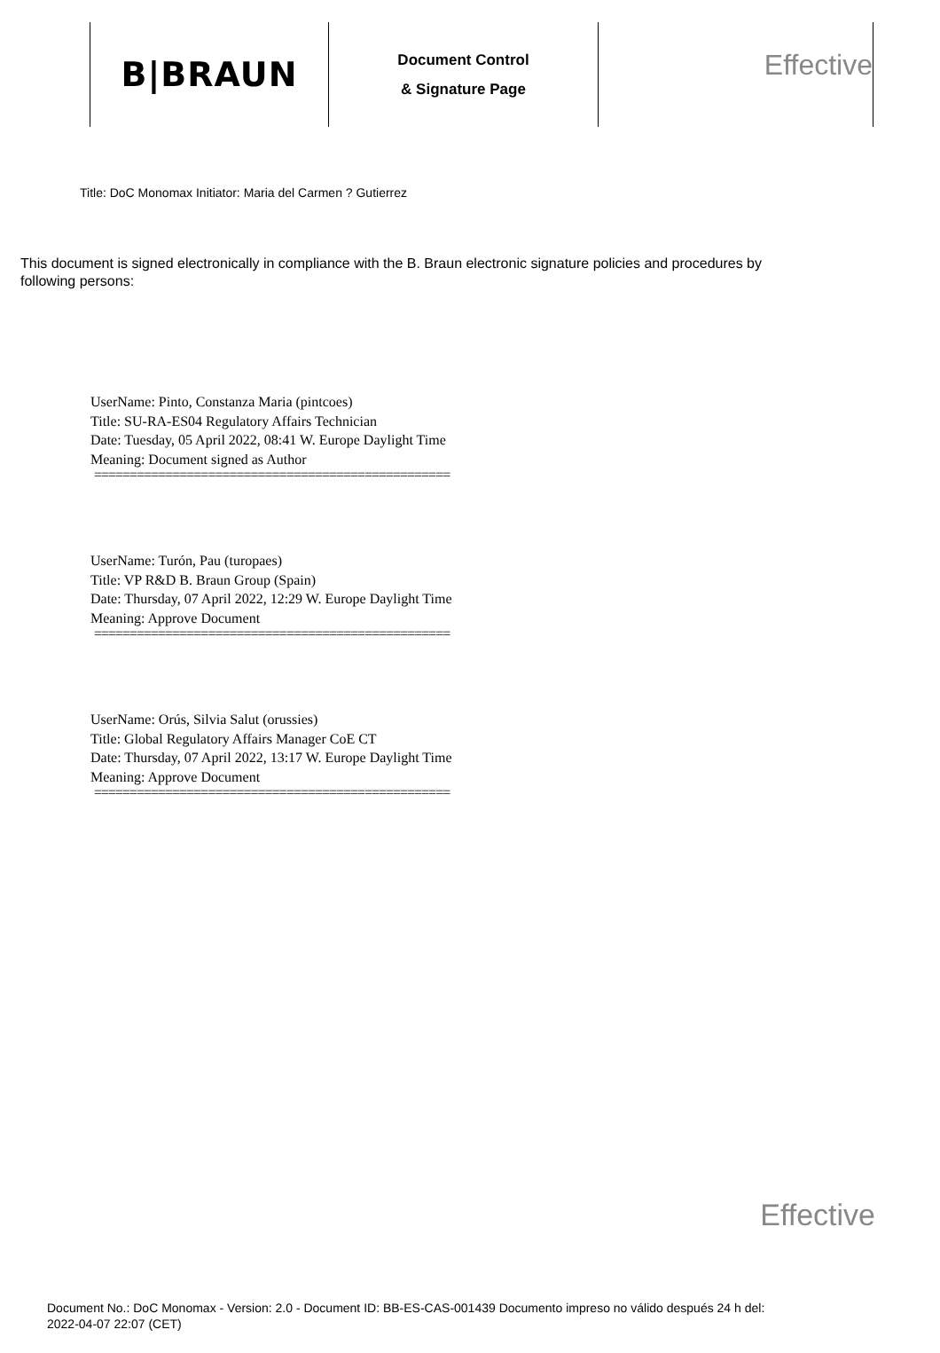B|BRAUN
Document Control
& Signature Page
Effective
Title: DoC Monomax Initiator: Maria del Carmen ? Gutierrez
This document is signed electronically in compliance with the B. Braun electronic signature policies and procedures by following persons:
UserName: Pinto, Constanza Maria (pintcoes)
Title: SU-RA-ES04 Regulatory Affairs Technician
Date: Tuesday, 05 April 2022, 08:41 W. Europe Daylight Time
Meaning: Document signed as Author
==================================================
UserName: Turón, Pau (turopaes)
Title: VP R&D B. Braun Group (Spain)
Date: Thursday, 07 April 2022, 12:29 W. Europe Daylight Time
Meaning: Approve Document
==================================================
UserName: Orús, Silvia Salut (orussies)
Title: Global Regulatory Affairs Manager CoE CT
Date: Thursday, 07 April 2022, 13:17 W. Europe Daylight Time
Meaning: Approve Document
==================================================
Effective
Document No.: DoC Monomax - Version: 2.0 - Document ID: BB-ES-CAS-001439 Documento impreso no válido después 24 h del:
2022-04-07 22:07 (CET)